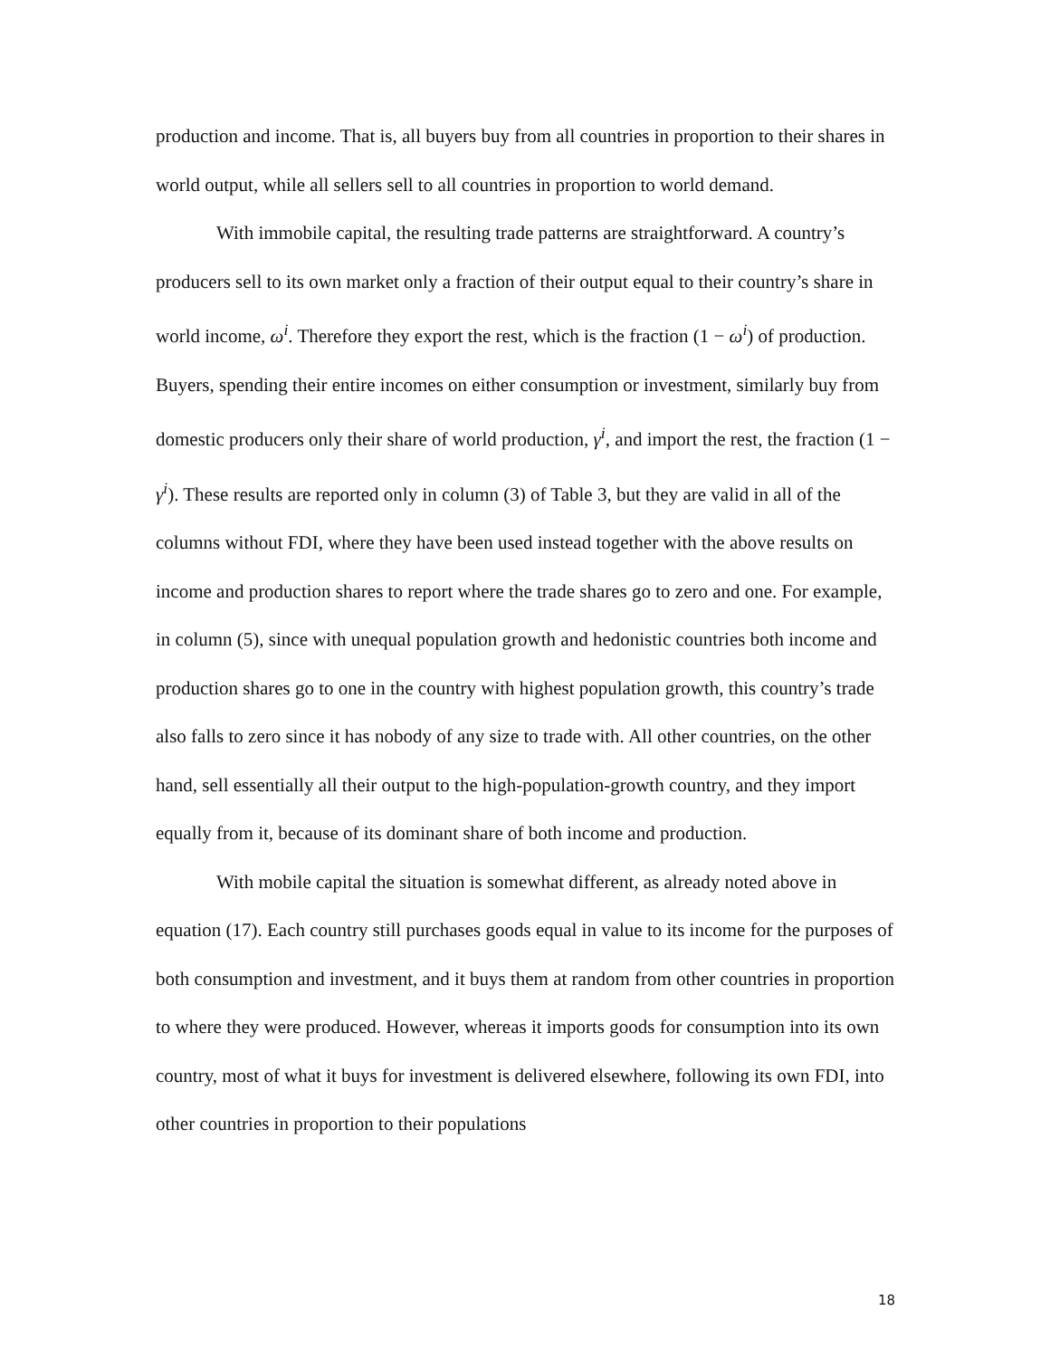production and income. That is, all buyers buy from all countries in proportion to their shares in world output, while all sellers sell to all countries in proportion to world demand.
With immobile capital, the resulting trade patterns are straightforward. A country’s producers sell to its own market only a fraction of their output equal to their country’s share in world income, ω<sup>i</sup>. Therefore they export the rest, which is the fraction (1 − ω<sup>i</sup>) of production. Buyers, spending their entire incomes on either consumption or investment, similarly buy from domestic producers only their share of world production, γ<sup>i</sup>, and import the rest, the fraction (1 − γ<sup>i</sup>). These results are reported only in column (3) of Table 3, but they are valid in all of the columns without FDI, where they have been used instead together with the above results on income and production shares to report where the trade shares go to zero and one. For example, in column (5), since with unequal population growth and hedonistic countries both income and production shares go to one in the country with highest population growth, this country’s trade also falls to zero since it has nobody of any size to trade with. All other countries, on the other hand, sell essentially all their output to the high-population-growth country, and they import equally from it, because of its dominant share of both income and production.
With mobile capital the situation is somewhat different, as already noted above in equation (17). Each country still purchases goods equal in value to its income for the purposes of both consumption and investment, and it buys them at random from other countries in proportion to where they were produced. However, whereas it imports goods for consumption into its own country, most of what it buys for investment is delivered elsewhere, following its own FDI, into other countries in proportion to their populations
18